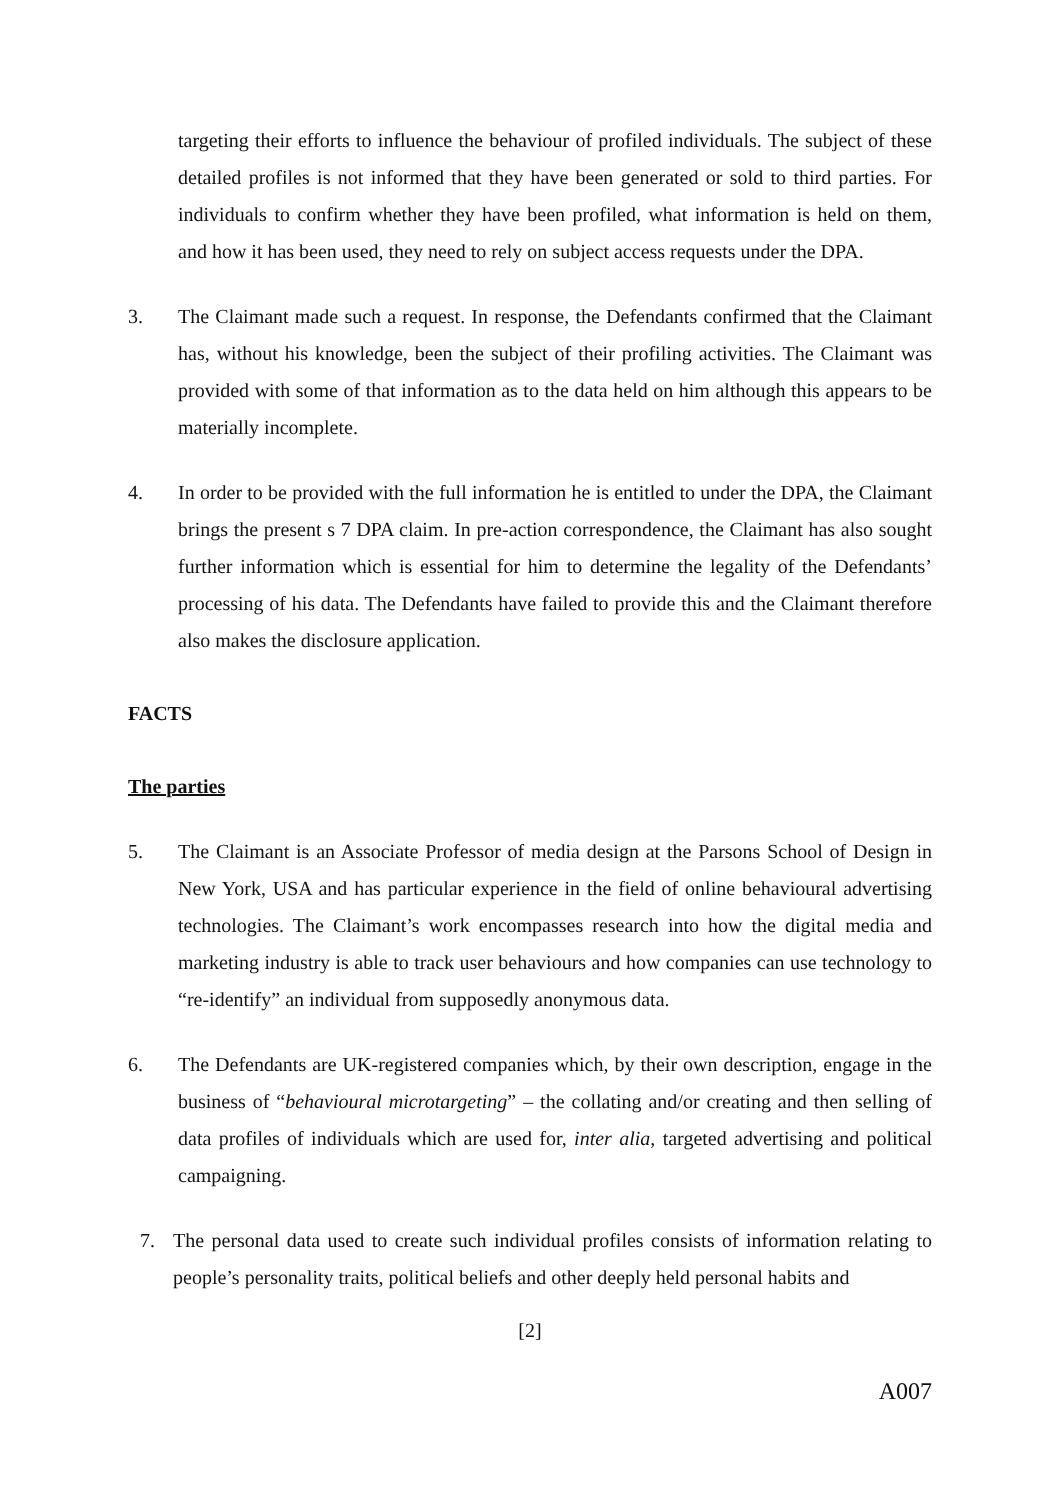targeting their efforts to influence the behaviour of profiled individuals. The subject of these detailed profiles is not informed that they have been generated or sold to third parties. For individuals to confirm whether they have been profiled, what information is held on them, and how it has been used, they need to rely on subject access requests under the DPA.
3. The Claimant made such a request. In response, the Defendants confirmed that the Claimant has, without his knowledge, been the subject of their profiling activities. The Claimant was provided with some of that information as to the data held on him although this appears to be materially incomplete.
4. In order to be provided with the full information he is entitled to under the DPA, the Claimant brings the present s 7 DPA claim. In pre-action correspondence, the Claimant has also sought further information which is essential for him to determine the legality of the Defendants’ processing of his data. The Defendants have failed to provide this and the Claimant therefore also makes the disclosure application.
FACTS
The parties
5. The Claimant is an Associate Professor of media design at the Parsons School of Design in New York, USA and has particular experience in the field of online behavioural advertising technologies. The Claimant’s work encompasses research into how the digital media and marketing industry is able to track user behaviours and how companies can use technology to “re-identify” an individual from supposedly anonymous data.
6. The Defendants are UK-registered companies which, by their own description, engage in the business of “behavioural microtargeting” – the collating and/or creating and then selling of data profiles of individuals which are used for, inter alia, targeted advertising and political campaigning.
7. The personal data used to create such individual profiles consists of information relating to people’s personality traits, political beliefs and other deeply held personal habits and
[2]
A007